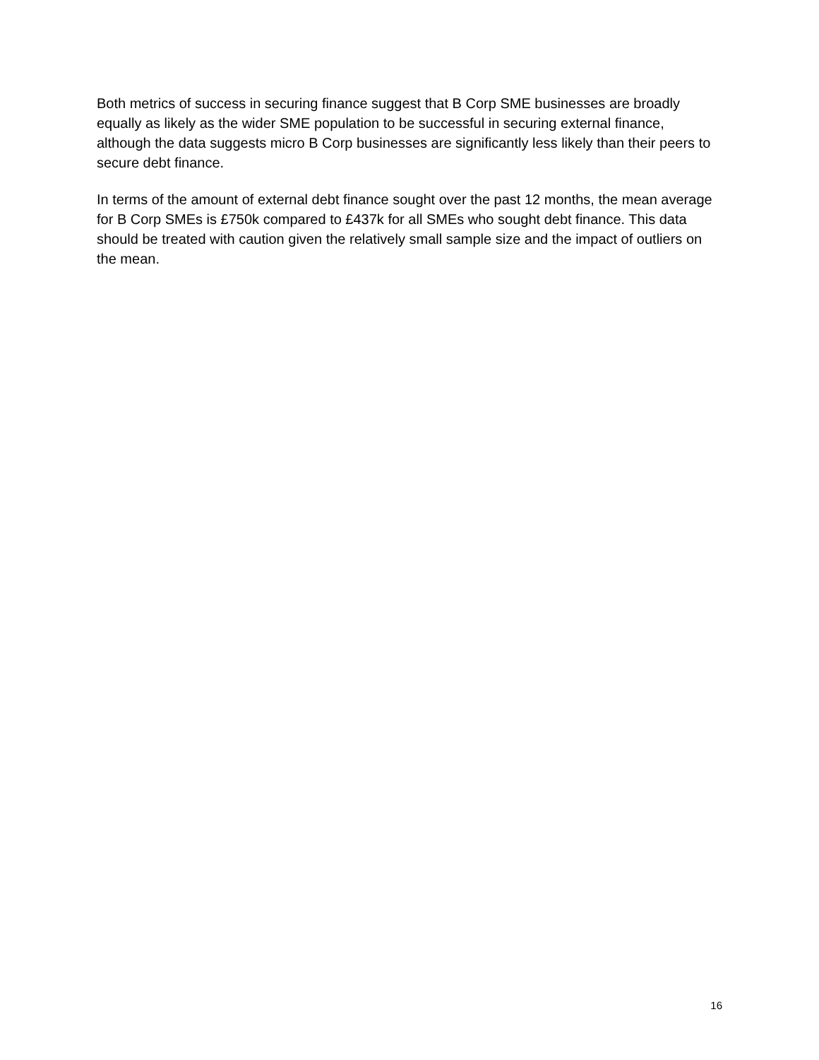Both metrics of success in securing finance suggest that B Corp SME businesses are broadly equally as likely as the wider SME population to be successful in securing external finance, although the data suggests micro B Corp businesses are significantly less likely than their peers to secure debt finance.
In terms of the amount of external debt finance sought over the past 12 months, the mean average for B Corp SMEs is £750k compared to £437k for all SMEs who sought debt finance. This data should be treated with caution given the relatively small sample size and the impact of outliers on the mean.
16